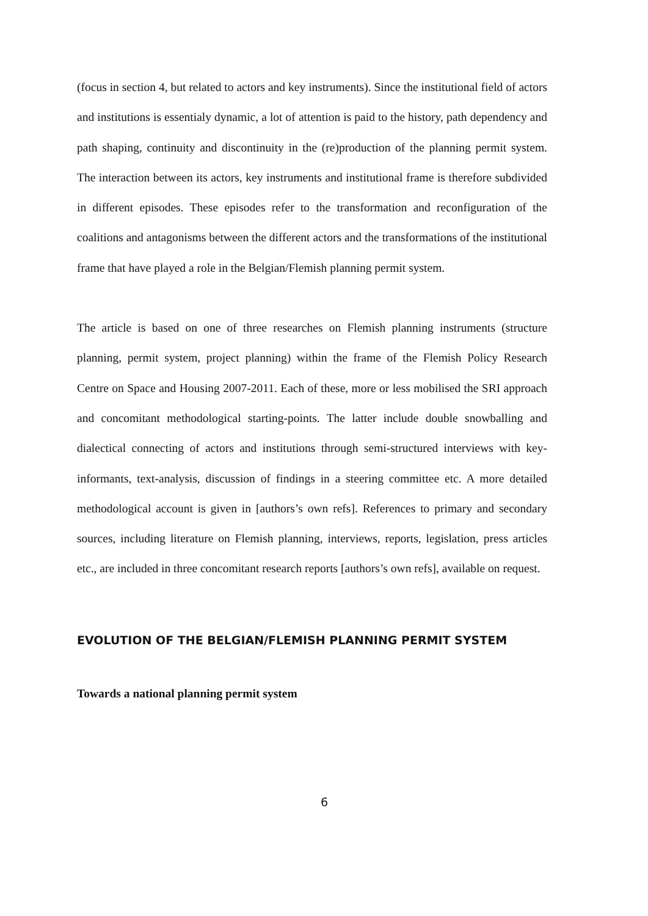(focus in section 4, but related to actors and key instruments). Since the institutional field of actors and institutions is essentialy dynamic, a lot of attention is paid to the history, path dependency and path shaping, continuity and discontinuity in the (re)production of the planning permit system. The interaction between its actors, key instruments and institutional frame is therefore subdivided in different episodes. These episodes refer to the transformation and reconfiguration of the coalitions and antagonisms between the different actors and the transformations of the institutional frame that have played a role in the Belgian/Flemish planning permit system.
The article is based on one of three researches on Flemish planning instruments (structure planning, permit system, project planning) within the frame of the Flemish Policy Research Centre on Space and Housing 2007-2011. Each of these, more or less mobilised the SRI approach and concomitant methodological starting-points. The latter include double snowballing and dialectical connecting of actors and institutions through semi-structured interviews with key-informants, text-analysis, discussion of findings in a steering committee etc. A more detailed methodological account is given in [authors’s own refs]. References to primary and secondary sources, including literature on Flemish planning, interviews, reports, legislation, press articles etc., are included in three concomitant research reports [authors’s own refs], available on request.
EVOLUTION OF THE BELGIAN/FLEMISH PLANNING PERMIT SYSTEM
Towards a national planning permit system
6